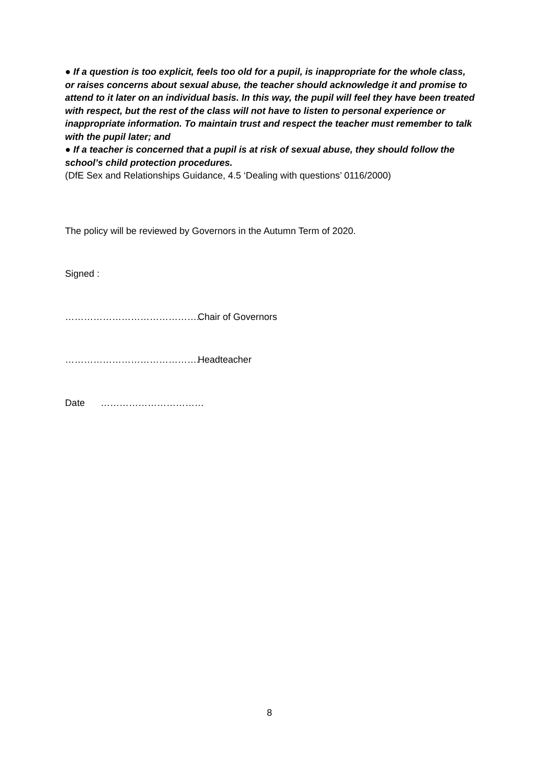● If a question is too explicit, feels too old for a pupil, is inappropriate for the whole class, or raises concerns about sexual abuse, the teacher should acknowledge it and promise to attend to it later on an individual basis. In this way, the pupil will feel they have been treated with respect, but the rest of the class will not have to listen to personal experience or inappropriate information. To maintain trust and respect the teacher must remember to talk with the pupil later; and
● If a teacher is concerned that a pupil is at risk of sexual abuse, they should follow the school’s child protection procedures.
(DfE Sex and Relationships Guidance, 4.5 ‘Dealing with questions’ 0116/2000)
The policy will be reviewed by Governors in the Autumn Term of 2020.
Signed :
…………………………………….. Chair of Governors
……………………………………. Headteacher
Date ……………………………
8